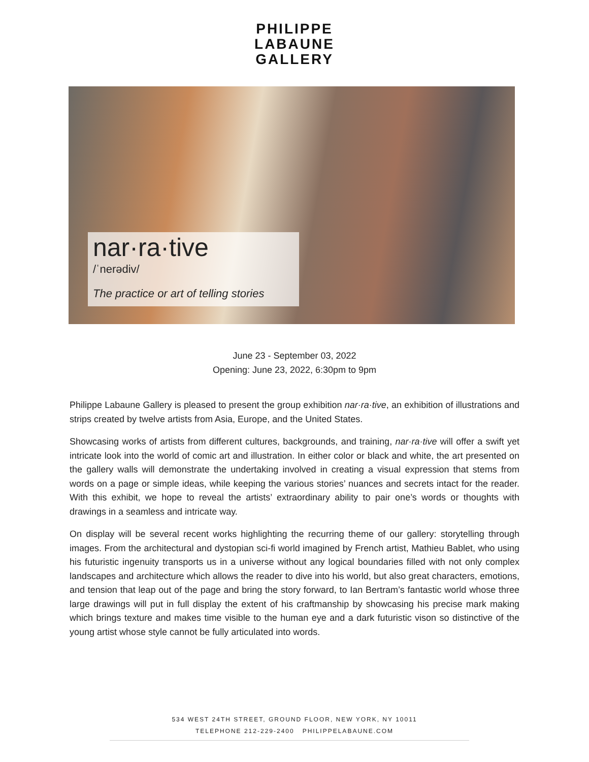PHILIPPE
LABAUNE
GALLERY
nar·ra·tive
/ˈnerədiv/
The practice or art of telling stories
June 23 - September 03, 2022
Opening: June 23, 2022, 6:30pm to 9pm
Philippe Labaune Gallery is pleased to present the group exhibition nar·ra·tive, an exhibition of illustrations and strips created by twelve artists from Asia, Europe, and the United States.
Showcasing works of artists from different cultures, backgrounds, and training, nar·ra·tive will offer a swift yet intricate look into the world of comic art and illustration. In either color or black and white, the art presented on the gallery walls will demonstrate the undertaking involved in creating a visual expression that stems from words on a page or simple ideas, while keeping the various stories’ nuances and secrets intact for the reader. With this exhibit, we hope to reveal the artists’ extraordinary ability to pair one’s words or thoughts with drawings in a seamless and intricate way.
On display will be several recent works highlighting the recurring theme of our gallery: storytelling through images. From the architectural and dystopian sci-fi world imagined by French artist, Mathieu Bablet, who using his futuristic ingenuity transports us in a universe without any logical boundaries filled with not only complex landscapes and architecture which allows the reader to dive into his world, but also great characters, emotions, and tension that leap out of the page and bring the story forward, to Ian Bertram’s fantastic world whose three large drawings will put in full display the extent of his craftmanship by showcasing his precise mark making which brings texture and makes time visible to the human eye and a dark futuristic vison so distinctive of the young artist whose style cannot be fully articulated into words.
534 WEST 24TH STREET, GROUND FLOOR, NEW YORK, NY 10011
TELEPHONE 212-229-2400 PHILIPPELABAUNE.COM